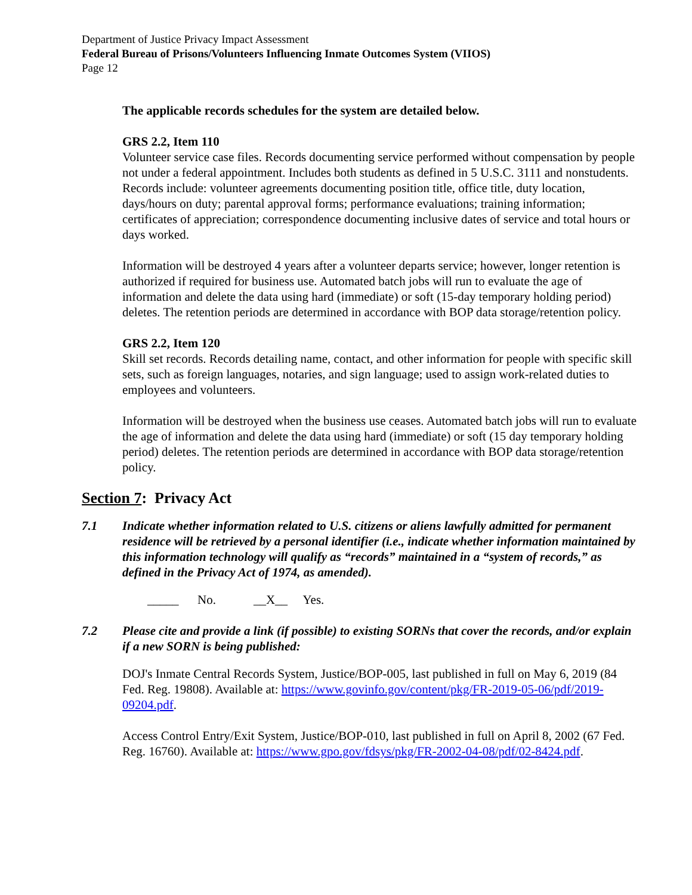Department of Justice Privacy Impact Assessment
Federal Bureau of Prisons/Volunteers Influencing Inmate Outcomes System (VIIOS)
Page 12
The applicable records schedules for the system are detailed below.
GRS 2.2, Item 110
Volunteer service case files. Records documenting service performed without compensation by people not under a federal appointment. Includes both students as defined in 5 U.S.C. 3111 and nonstudents. Records include: volunteer agreements documenting position title, office title, duty location, days/hours on duty; parental approval forms; performance evaluations; training information; certificates of appreciation; correspondence documenting inclusive dates of service and total hours or days worked.
Information will be destroyed 4 years after a volunteer departs service; however, longer retention is authorized if required for business use. Automated batch jobs will run to evaluate the age of information and delete the data using hard (immediate) or soft (15-day temporary holding period) deletes. The retention periods are determined in accordance with BOP data storage/retention policy.
GRS 2.2, Item 120
Skill set records. Records detailing name, contact, and other information for people with specific skill sets, such as foreign languages, notaries, and sign language; used to assign work-related duties to employees and volunteers.
Information will be destroyed when the business use ceases. Automated batch jobs will run to evaluate the age of information and delete the data using hard (immediate) or soft (15 day temporary holding period) deletes. The retention periods are determined in accordance with BOP data storage/retention policy.
Section 7: Privacy Act
7.1 Indicate whether information related to U.S. citizens or aliens lawfully admitted for permanent residence will be retrieved by a personal identifier (i.e., indicate whether information maintained by this information technology will qualify as “records” maintained in a “system of records,” as defined in the Privacy Act of 1974, as amended).
_____ No. __X__ Yes.
7.2 Please cite and provide a link (if possible) to existing SORNs that cover the records, and/or explain if a new SORN is being published:
DOJ's Inmate Central Records System, Justice/BOP-005, last published in full on May 6, 2019 (84 Fed. Reg. 19808). Available at: https://www.govinfo.gov/content/pkg/FR-2019-05-06/pdf/2019-09204.pdf.
Access Control Entry/Exit System, Justice/BOP-010, last published in full on April 8, 2002 (67 Fed. Reg. 16760). Available at: https://www.gpo.gov/fdsys/pkg/FR-2002-04-08/pdf/02-8424.pdf.